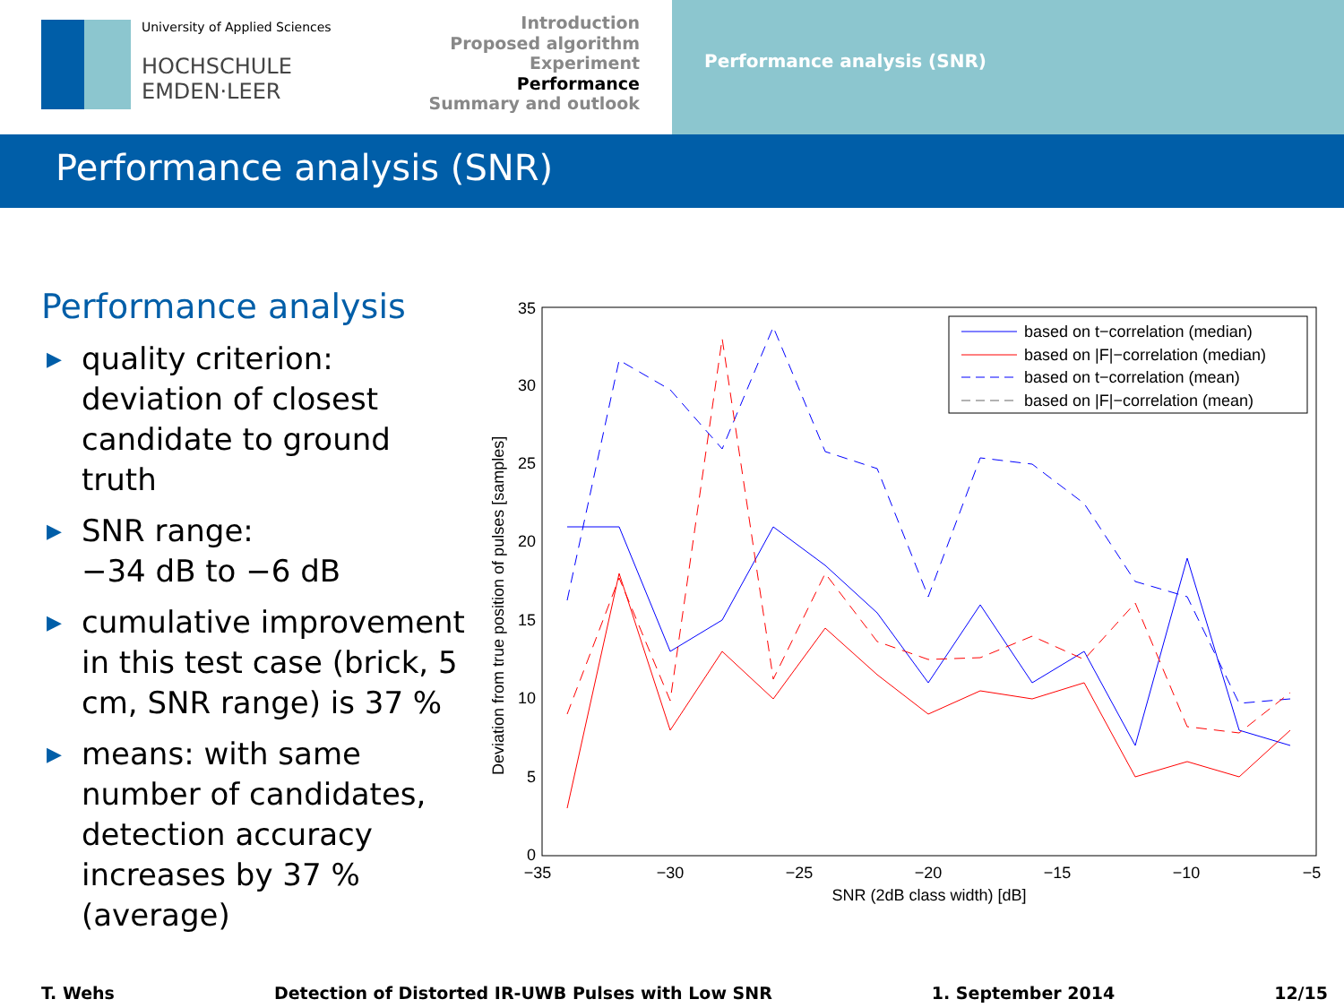University of Applied Sciences
HOCHSCHULE
EMDEN·LEER
Introduction
Proposed algorithm
Experiment
Performance
Summary and outlook
Performance analysis (SNR)
Performance analysis (SNR)
Performance analysis
▶ quality criterion: deviation of closest candidate to ground truth
▶ SNR range:
−34 dB to −6 dB
▶ cumulative improvement in this test case (brick, 5 cm, SNR range) is 37 %
▶ means: with same number of candidates, detection accuracy increases by 37 % (average)
35
30
25
20
15
10
5
0
−35
−30
−25
−20
−15
−10
−5
SNR (2dB class width) [dB]
Deviation from true position of pulses [samples]
based on t−correlation (median)
based on |F|−correlation (median)
based on t−correlation (mean)
based on |F|−correlation (mean)
T. Wehs Detection of Distorted IR-UWB Pulses with Low SNR 1. September 2014 12/15